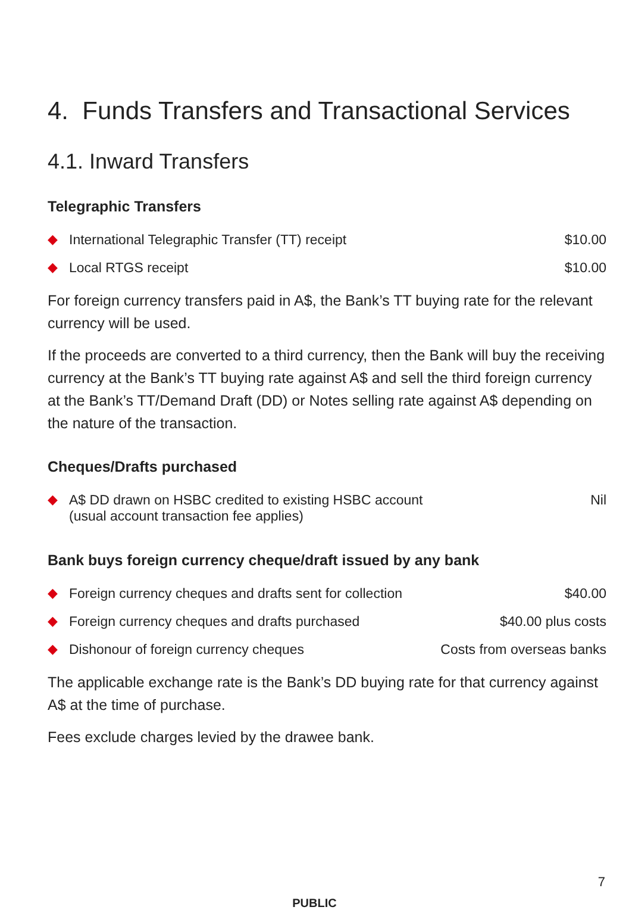4. Funds Transfers and Transactional Services
4.1. Inward Transfers
Telegraphic Transfers
| ◆ | International Telegraphic Transfer (TT) receipt | $10.00 |
| ◆ | Local RTGS receipt | $10.00 |
For foreign currency transfers paid in A$, the Bank’s TT buying rate for the relevant currency will be used.
If the proceeds are converted to a third currency, then the Bank will buy the receiving currency at the Bank’s TT buying rate against A$ and sell the third foreign currency at the Bank’s TT/Demand Draft (DD) or Notes selling rate against A$ depending on the nature of the transaction.
Cheques/Drafts purchased
| ◆ | A$ DD drawn on HSBC credited to existing HSBC account (usual account transaction fee applies) | Nil |
Bank buys foreign currency cheque/draft issued by any bank
| ◆ | Foreign currency cheques and drafts sent for collection | $40.00 |
| ◆ | Foreign currency cheques and drafts purchased | $40.00 plus costs |
| ◆ | Dishonour of foreign currency cheques | Costs from overseas banks |
The applicable exchange rate is the Bank’s DD buying rate for that currency against A$ at the time of purchase.
Fees exclude charges levied by the drawee bank.
7
PUBLIC